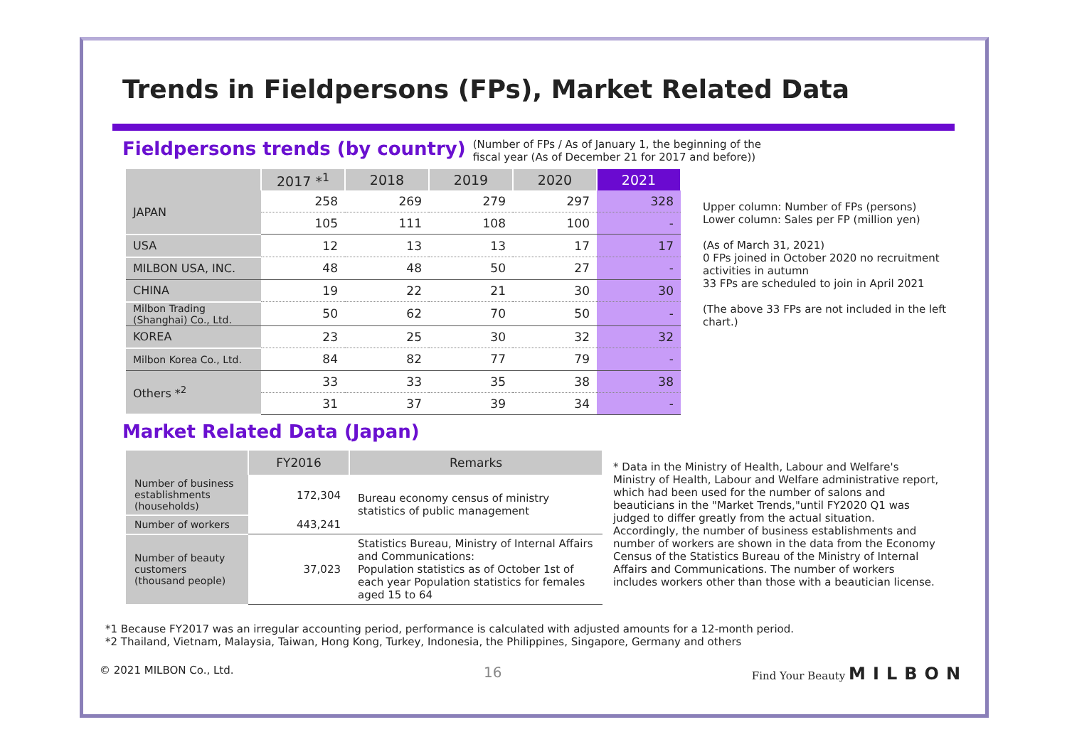Trends in Fieldpersons (FPs), Market Related Data
Fieldpersons trends (by country)
(Number of FPs / As of January 1, the beginning of the
fiscal year (As of December 21 for 2017 and before))
| | 2017 *<sup>1</sup> | 2018 | 2019 | 2020 | 2021 |
| --- | --- | --- | --- | --- | --- |
| JAPAN | 258 | 269 | 279 | 297 | 328 |
| | 105 | 111 | 108 | 100 | - |
| USA | 12 | 13 | 13 | 17 | 17 |
| MILBON USA, INC. | 48 | 48 | 50 | 27 | - |
| CHINA | 19 | 22 | 21 | 30 | 30 |
| Milbon Trading (Shanghai) Co., Ltd. | 50 | 62 | 70 | 50 | - |
| KOREA | 23 | 25 | 30 | 32 | 32 |
| Milbon Korea Co., Ltd. | 84 | 82 | 77 | 79 | - |
| Others *<sup>2</sup> | 33 | 33 | 35 | 38 | 38 |
| | 31 | 37 | 39 | 34 | - |
Upper column: Number of FPs (persons)
Lower column: Sales per FP (million yen)
(As of March 31, 2021)
0 FPs joined in October 2020 no recruitment activities in autumn
33 FPs are scheduled to join in April 2021
(The above 33 FPs are not included in the left chart.)
Market Related Data (Japan)
| | FY2016 | Remarks |
| --- | --- | --- |
| Number of business establishments (households) | 172,304 | Bureau economy census of ministry statistics of public management |
| Number of workers | 443,241 | |
| Number of beauty customers (thousand people) | 37,023 | Statistics Bureau, Ministry of Internal Affairs and Communications: Population statistics as of October 1st of each year Population statistics for females aged 15 to 64 |
* Data in the Ministry of Health, Labour and Welfare's Ministry of Health, Labour and Welfare administrative report, which had been used for the number of salons and beauticians in the "Market Trends,"until FY2020 Q1 was judged to differ greatly from the actual situation. Accordingly, the number of business establishments and number of workers are shown in the data from the Economy Census of the Statistics Bureau of the Ministry of Internal Affairs and Communications. The number of workers includes workers other than those with a beautician license.
*1 Because FY2017 was an irregular accounting period, performance is calculated with adjusted amounts for a 12-month period.
*2 Thailand, Vietnam, Malaysia, Taiwan, Hong Kong, Turkey, Indonesia, the Philippines, Singapore, Germany and others
© 2021 MILBON Co., Ltd. 16 Find Your Beauty MILBON